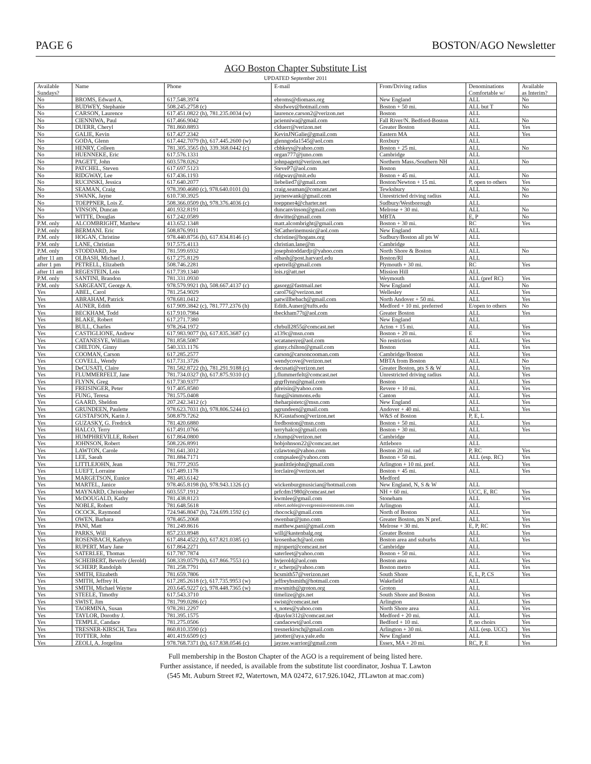PAGE 6 BOSTON/AGO Newsletter
AGO Boston Chapter Substitute List
UPDATED September 2011
| Available Sundays? | Name | Phone | E-mail | From/Driving radius | Denominations Comfortable w/ | Available as Interim? |
| --- | --- | --- | --- | --- | --- | --- |
| No | BROMS, Edward A. | 617.548.3974 | ebroms@diomass.org | New England | ALL | No |
| No | BUDWEY, Stephanie | 508.245.2758 (c) | sbudwey@hotmail.com | Boston + 50 mi. | ALL but T | No |
| No | CARSON, Laurence | 617.451.0822 (h), 781.235.0034 (w) | laurence.carson2@verizon.net | Boston | ALL | |
| No | CIENNIWA, Paul | 617.466.9042 | pcienniwa@gmail.com | Fall River/N. Bedford-Boston | ALL | No |
| No | DUERR, Cheryl | 781.860.8893 | clduerr@verizon.net | Greater Boston | ALL | Yes |
| No | GALIE, Kevin | 617.427.2342 | KevinJNGalie@gmail.com | Eastern MA | ALL | Yes |
| No | GODA, Glenn | 617.442.7079 (h), 617.445.2600 (w) | glenngoda1545@aol.com | Roxbury | ALL | |
| No | HENRY, Colleen | 781.305.3565 (h), 339.368.0442 (c) | cbhkeys@yahoo.com | Boston + 25 mi. | ALL | No |
| No | HUENNEKE, Eric | 617.576.1331 | organ777@juno.com | Cambridge | ALL | |
| No | PAGETT, John | 603.578.0262 | johnpagett@verizon.net | Northern Mass./Southern NH | ALL | No |
| No | PATCHEL, Steven | 617.697.5123 | SteveP7@aol.com | Boston | ALL | |
| No | RIDGWAY, Lee | 617.436.1193 | ridgway@mit.edu | Boston + 45 mi. | ALL | No |
| No | RUCINSKI, Jessica | 617.640.2077 | liebelied7@gmail.com | Boston/Newton + 15 mi. | P, open to others | Yes |
| No | SEAMAN, Craig | 978.390.4680 (c), 978.640.0101 (h) | craig.seaman@comcast.net | Tewksbury | ALL | No |
| No | SWANK, Jayne | 610.730.3925 | jayneswank@gmail.com | Unrestricted driving radius | ALL | No |
| No | TOEPPNER, Lois Z. | 508.366.0509 (h), 978.376.4036 (c) | toeppner4@charter.net | Sudbury/Westborough | ALL | |
| No | VINSON, Duncan | 401.932.8191 | duncanvinson@gmail.com | Melrose + 30 mi. | ALL | No |
| No | WITTE, Douglas | 617.242.0589 | dnwitte@gmail.com | MBTA | E, P | No |
| P.M. only | ALCOMBRIGHT, Matthew | 413.652.1348 | matt.alcombright@gmail.com | Boston + 30 mi. | RC | Yes |
| P.M. only | BERMANI. Eric | 508.876.9911 | StCatherinemusic@aol.com | New England | ALL | |
| P.M. only | HOGAN, Christine | 978.440.8756 (h), 617.834.8146 (c) | christine@hogans.org | Sudbury/Boston all pts W | ALL | |
| P.M. only | LANE, Christian | 917.575.4113 | christian.lane@m | Cambridge | ALL | |
| P.M. only | STODDARD, Joe | 781.599.6932 | josephstoddardjr@yahoo.com | North Shore & Boston | ALL | No |
| after 11 am | OLBASH, Michael J. | 617.275.8129 | olbash@post.harvard.edu | Boston/RI | ALL | |
| after 1 pm | PETRELL, Elizabeth | 508.746.2281 | epetrell@gmail.com | Plymouth + 30 mi. | RC | Yes |
| after 11 am | REGESTEIN, Lois | 617.739.1340 | lois.r@att.net | Mission Hill | ALL | |
| P.M. only | SANTINI, Brandon | 781.331.0930 | | Weymouth | ALL (pref RC) | Yes |
| P.M. only | SARGEANT, George A. | 978.579.9921 (h), 508.667.4137 (c) | gasorg@fastmail.net | New England | ALL | No |
| Yes | ABEL, Carol | 781.254.9029 | carol76@verizon.net | Wellesley | ALL | Yes |
| Yes | ABRAHAM, Patrick | 978.681.0412 | patwillbebach@gmail.com | North Andover + 50 mi. | ALL | Yes |
| Yes | AUNER, Edith | 617.909.3842 (c), 781.777.2376 (h) | Edith.Auner@tufts.edu | Medford + 10 mi. preferred | E/open to others | No |
| Yes | BECKHAM, Todd | 617.910.7984 | tbeckham77t@aol.com | Greater Boston | ALL | Yes |
| Yes | BLAKE, Robert | 617.271.7380 | | New England | ALL | |
| Yes | BULL, Charles | 978.264.1972 | chrbull2855@comcast.net | Acton + 15 mi. | ALL | Yes |
| Yes | CASTIGLIONE, Andrew | 617.983.9077 (h), 617.835.3687 (c) | a139c@msn.com | Boston + 20 mi. | E | Yes |
| Yes | CATANESYE, William | 781.858.5087 | wcatanesye@aol.com | No restriction | ALL | Yes |
| Yes | CHILTON, Ginny | 540.333.1176 | ginny.chilton@gmail.com | Boston | ALL | Yes |
| Yes | COOMAN, Carson | 617.285.2577 | carson@carsoncooman.com | Cambridge/Boston | ALL | Yes |
| Yes | COVELL, Wendy | 617.731.3726 | wendycove@verizon.net | MBTA from Boston | ALL | No |
| Yes | DeCUSATI, Claire | 781.582.8722 (h), 781.291.9188 (c) | decusati@verizon.net | Greater Boston, pts S & W | ALL | Yes |
| Yes | FLUMMERFELT, Jane | 781.734.0327 (h), 617.875.9310 (c) | j.flummerfelt@comcast.net | Unrestricted driving radius | ALL | Yes |
| Yes | FLYNN, Greg | 617.730.9377 | grgrflynn@gmail.com | Boston | ALL | Yes |
| Yes | FREISINGER, Peter | 917.405.8580 | pfreisin@yahoo.com | Revere + 10 mi. | ALL | Yes |
| Yes | FUNG, Teresa | 781.575.0408 | fung@simmons.edu | Canton | ALL | Yes |
| Yes | GAARD, Sheldon | 207.242.3412 (c) | theharpistetc@msn.com | New England | ALL | Yes |
| Yes | GRUNDEEN, Paulette | 978.623.7031 (h), 978.806.5244 (c) | pgrundeen@gmail.com | Andover + 40 mi. | ALL | Yes |
| Yes | GUSTAFSON, Karin J. | 508.879.7262 | KJGustafson@verizon.net | W&S of Boston | P, E, L | |
| Yes | GUZASKY, G. Fredrick | 781.420.6880 | fredboston@msn.com | Boston + 50 mi. | ALL | Yes |
| Yes | HALCO, Terry | 617.491.0766 | terryhalco@gmail.com | Boston + 30 mi. | ALL | Yes |
| Yes | HUMPHREVILLE, Robert | 617.864.0800 | r.hump@verizon.net | Cambridge | ALL | |
| Yes | JOHNSON, Robert | 508.226.8991 | bobjohnson22@comcast.net | Attleboro | ALL | |
| Yes | LAWTON, Carole | 781.641.3012 | czlawton@yahoo.com | Boston 20 mi. rad | P, RC | Yes |
| Yes | LEE, Saeah | 781.884.7171 | compsalee@yahoo.com | Boston + 50 mi. | ALL (esp. RC) | Yes |
| Yes | LITTLEJOHN, Jean | 781.777.2935 | jeanlittlejohn@gmail.com | Arlington + 10 mi. pref. | ALL | Yes |
| Yes | LUEFT, Lorraine | 617.489.1178 | lorclaire@verizon.net | Boston + 45 mi. | ALL | Yes |
| Yes | MARGETSON, Eunice | 781.483.6142 | | Medford | | |
| Yes | MARTEL, Janice | 978.465.8198 (h), 978.943.1326 (c) | wickenburgmusician@hotmail.com | New England, N, S & W | ALL | |
| Yes | MAYNARD, Christopher | 603.557.1912 | prfcdm1980@comcast.net | NH + 60 mi. | UCC, E, RC | Yes |
| Yes | McDOUGALD, Kathy | 781.438.8123 | kwmlee@gmail.com | Stoneham | ALL | Yes |
| Yes | NOBLE, Robert | 781.648.5618 | robert.noble@evergreeninvestments.com | Arlington | ALL | |
| Yes | OCOCK, Raymond | 724.946.8047 (h), 724.699.1592 (c) | rhocock@gmail.com | North of Boston | ALL | Yes |
| Yes | OWEN, Barbara | 978.465.2068 | owenbar@juno.com | Greater Boston, pts N pref. | ALL | Yes |
| Yes | PANI, Matt | 781.249.8616 | matthew.pani@gmail.com | Melrose + 30 mi. | E, P, RC | Yes |
| Yes | PARKS, Will | 857.233.8948 | will@kastenbalg.org | Greater Boston | ALL | Yes |
| Yes | ROSENBACH, Kathryn | 617.484.4522 (h), 617.821.0385 (c) | krosenbach@aol.com | Boston area and suburbs | ALL | Yes |
| Yes | RUPERT, Mary Jane | 617.864.2271 | mjrupert@comcast.net | Cambridge | ALL | |
| Yes | SATERLEE, Thomas | 617.787.7874 | saterleet@yahoo.com | Boston + 50 mi. | ALL | Yes |
| Yes | SCHEIBERT, Beverly (Jerold) | 508.339.0579 (h), 617.866.7553 (c) | bvjerold@aol.com | Boston area | ALL | Yes |
| Yes | SCHERP, Randolph | 781.258.7791 | r_scherp@yahoo.com | Boston metro | ALL | Yes |
| Yes | SMITH, Elizabeth | 781.659.7806 | bcsmith57@verizon.net | South Shore | E, L, P, CS | Yes |
| Yes | SMITH, Jeffrey H. | 617.285.2618 (c), 617.735.9953 (w) | jeffreyhsmith@hotmail.com | Wakefield | ALL | |
| Yes | SMITH, Michael Wayne | 203.645.9227 (c), 978.448.7365 (w) | mwsmith@groton.org | Groton | ALL | |
| Yes | STEELE, Timothy | 617.543.3710 | timelize@gis.net | South Shore and Boston | ALL | Yes |
| Yes | SWIST, Jim | 781.799.0286 (c) | swist@comcast.net | Arlington | ALL | Yes |
| Yes | TAORMINA, Susan | 978.281.2297 | s_notes@yahoo.com | North Shore area | ALL | Yes |
| Yes | TAYLOR, Dorothy J. | 781.395.1575 | djtaylor312@comcast.net | Medford + 20 mi. | ALL | Yes |
| Yes | TEMPLE, Candace | 781.275.0506 | candacewt@aol.com | Bedford + 10 mi. | P, no choirs | Yes |
| Yes | TRESNER-KIRSCH, Tara | 860.810.3590 (c) | tresnerkirsch@gmail.com | Arlington + 30 mi. | ALL (esp. UCC) | Yes |
| Yes | TOTTER, John | 401.419.6509 (c) | jatotter@aya.yale.edu | New England | ALL | Yes |
| Yes | ZEOLI, A. Jorgelina | 978.768.7371 (h), 617.838.0546 (c) | jayzee.warrior@gmail.com | Essex, MA + 20 mi. | RC, P, E | Yes |
Full membership in the Boston Chapter of the AGO is a requirement of being listed here.
Further assistance, if needed, is available from the substitute list coordinator, Joshua T. Lawton
(545 Mt. Auburn Street #2, Watertown, MA 02472, 617.926.1042, JTLawton at mac.com)